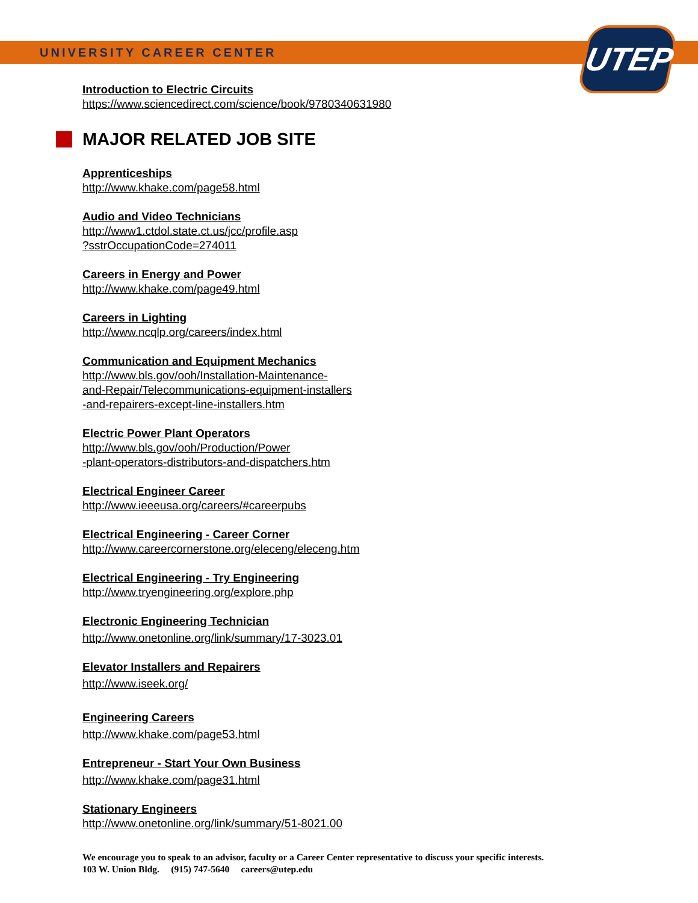UNIVERSITY CAREER CENTER UTEP
Introduction to Electric Circuits
https://www.sciencedirect.com/science/book/9780340631980
MAJOR RELATED JOB SITE
Apprenticeships
http://www.khake.com/page58.html
Audio and Video Technicians
http://www1.ctdol.state.ct.us/jcc/profile.asp
?sstrOccupationCode=274011
Careers in Energy and Power
http://www.khake.com/page49.html
Careers in Lighting
http://www.ncqlp.org/careers/index.html
Communication and Equipment Mechanics
http://www.bls.gov/ooh/Installation-Maintenance-
and-Repair/Telecommunications-equipment-installers
-and-repairers-except-line-installers.htm
Electric Power Plant Operators
http://www.bls.gov/ooh/Production/Power
-plant-operators-distributors-and-dispatchers.htm
Electrical Engineer Career
http://www.ieeeusa.org/careers/#careerpubs
Electrical Engineering - Career Corner
http://www.careercornerstone.org/eleceng/eleceng.htm
Electrical Engineering - Try Engineering
http://www.tryengineering.org/explore.php
Electronic Engineering Technician
http://www.onetonline.org/link/summary/17-3023.01
Elevator Installers and Repairers
http://www.iseek.org/
Engineering Careers
http://www.khake.com/page53.html
Entrepreneur - Start Your Own Business
http://www.khake.com/page31.html
Stationary Engineers
http://www.onetonline.org/link/summary/51-8021.00
We encourage you to speak to an advisor, faculty or a Career Center representative to discuss your specific interests.
103 W. Union Bldg. (915) 747-5640 careers@utep.edu